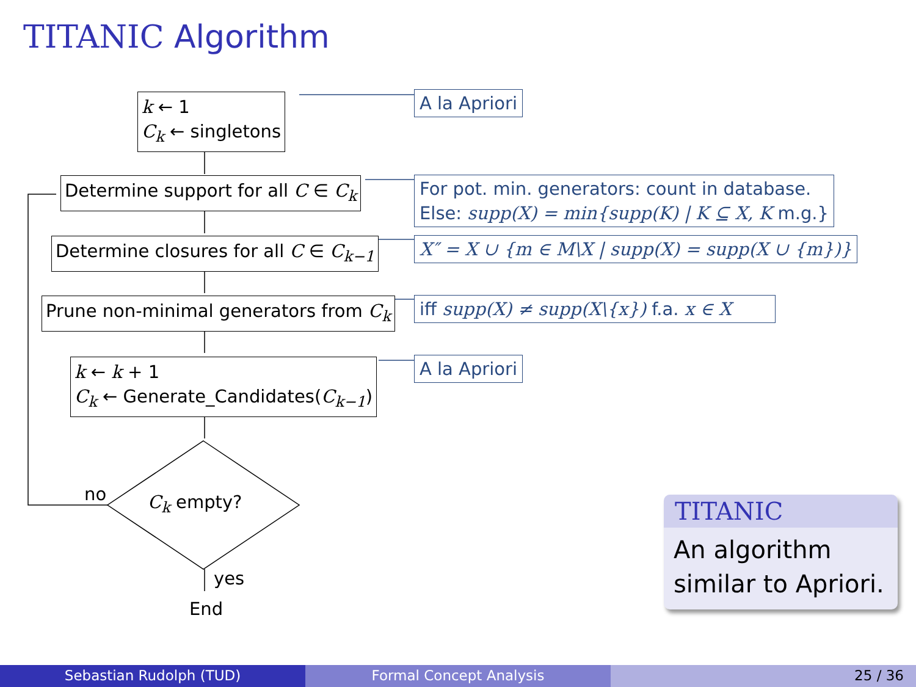TITANIC Algorithm
k ← 1
C<sub>k</sub> ← singletons
Determine support for all C ∈ C<sub>k</sub>
Determine closures for all C ∈ C<sub>k−1</sub>
Prune non-minimal generators from C<sub>k</sub>
k ← k + 1
C<sub>k</sub> ← Generate_Candidates(C<sub>k−1</sub>)
C<sub>k</sub> empty?
no
yes
End
A la Apriori
For pot. min. generators: count in database.
Else: supp(X) = min{supp(K) | K ⊆ X, K m.g.}
X″ = X ∪ {m ∈ M\X | supp(X) = supp(X ∪ {m})}
iff supp(X) ≠ supp(X\{x}) f.a. x ∈ X
A la Apriori
TITANIC
An algorithm
similar to Apriori.
Sebastian Rudolph (TUD) Formal Concept Analysis 25 / 36